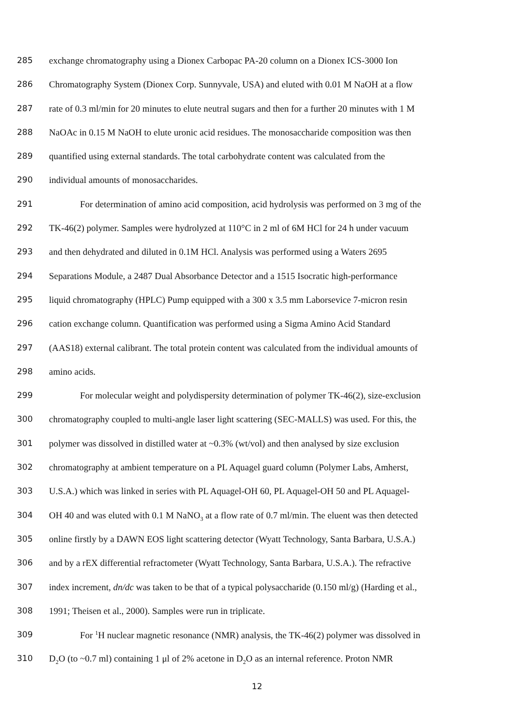285 exchange chromatography using a Dionex Carbopac PA-20 column on a Dionex ICS-3000 Ion
286 Chromatography System (Dionex Corp. Sunnyvale, USA) and eluted with 0.01 M NaOH at a flow
287 rate of 0.3 ml/min for 20 minutes to elute neutral sugars and then for a further 20 minutes with 1 M
288 NaOAc in 0.15 M NaOH to elute uronic acid residues. The monosaccharide composition was then
289 quantified using external standards. The total carbohydrate content was calculated from the
290 individual amounts of monosaccharides.
291 For determination of amino acid composition, acid hydrolysis was performed on 3 mg of the
292 TK-46(2) polymer. Samples were hydrolyzed at 110°C in 2 ml of 6M HCl for 24 h under vacuum
293 and then dehydrated and diluted in 0.1M HCl. Analysis was performed using a Waters 2695
294 Separations Module, a 2487 Dual Absorbance Detector and a 1515 Isocratic high-performance
295 liquid chromatography (HPLC) Pump equipped with a 300 x 3.5 mm Laborsevice 7-micron resin
296 cation exchange column. Quantification was performed using a Sigma Amino Acid Standard
297 (AAS18) external calibrant. The total protein content was calculated from the individual amounts of
298 amino acids.
299 For molecular weight and polydispersity determination of polymer TK-46(2), size-exclusion
300 chromatography coupled to multi-angle laser light scattering (SEC-MALLS) was used. For this, the
301 polymer was dissolved in distilled water at ~0.3% (wt/vol) and then analysed by size exclusion
302 chromatography at ambient temperature on a PL Aquagel guard column (Polymer Labs, Amherst,
303 U.S.A.) which was linked in series with PL Aquagel-OH 60, PL Aquagel-OH 50 and PL Aquagel-
304 OH 40 and was eluted with 0.1 M NaNO<sub>3</sub> at a flow rate of 0.7 ml/min. The eluent was then detected
305 online firstly by a DAWN EOS light scattering detector (Wyatt Technology, Santa Barbara, U.S.A.)
306 and by a rEX differential refractometer (Wyatt Technology, Santa Barbara, U.S.A.). The refractive
307 index increment, dn/dc was taken to be that of a typical polysaccharide (0.150 ml/g) (Harding et al.,
308 1991; Theisen et al., 2000). Samples were run in triplicate.
309 For <sup>1</sup>H nuclear magnetic resonance (NMR) analysis, the TK-46(2) polymer was dissolved in
310 D<sub>2</sub>O (to ~0.7 ml) containing 1 μl of 2% acetone in D<sub>2</sub>O as an internal reference. Proton NMR
12